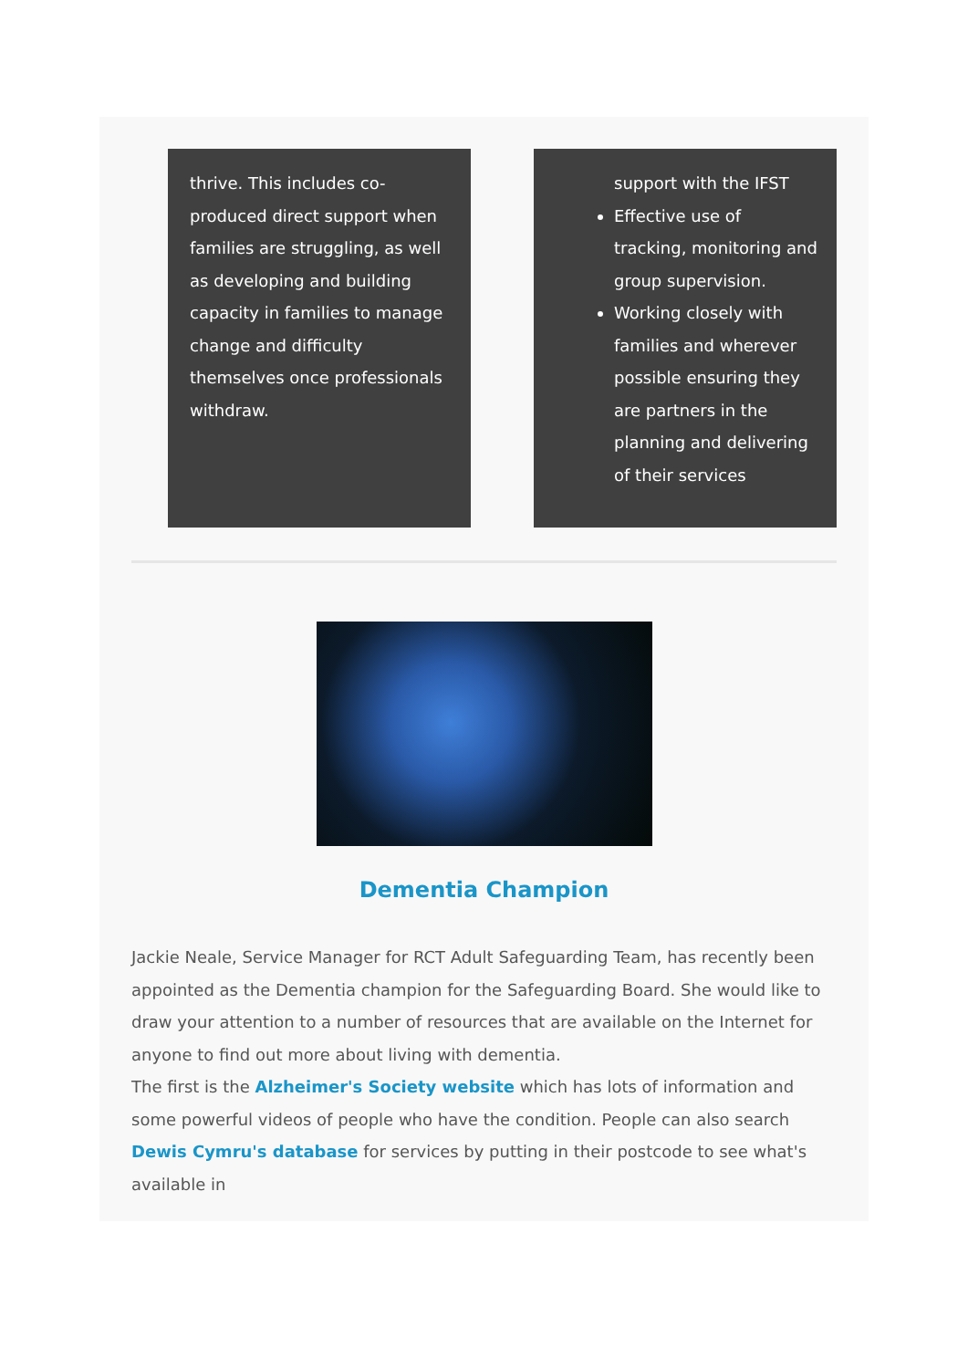thrive. This includes co-produced direct support when families are struggling, as well as developing and building capacity in families to manage change and difficulty themselves once professionals withdraw.
support with the IFST
Effective use of tracking, monitoring and group supervision.
Working closely with families and wherever possible ensuring they are partners in the planning and delivering of their services
Dementia Champion
Jackie Neale, Service Manager for RCT Adult Safeguarding Team, has recently been appointed as the Dementia champion for the Safeguarding Board. She would like to draw your attention to a number of resources that are available on the Internet for anyone to find out more about living with dementia.
The first is the Alzheimer's Society website which has lots of information and some powerful videos of people who have the condition. People can also search Dewis Cymru's database for services by putting in their postcode to see what's available in